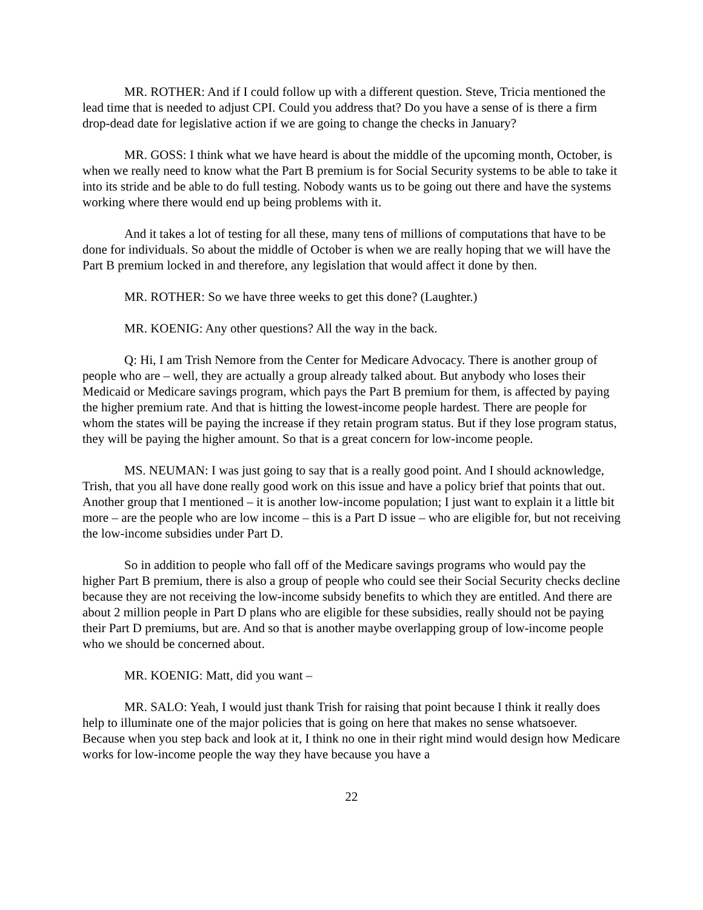MR. ROTHER: And if I could follow up with a different question. Steve, Tricia mentioned the lead time that is needed to adjust CPI. Could you address that? Do you have a sense of is there a firm drop-dead date for legislative action if we are going to change the checks in January?
MR. GOSS: I think what we have heard is about the middle of the upcoming month, October, is when we really need to know what the Part B premium is for Social Security systems to be able to take it into its stride and be able to do full testing. Nobody wants us to be going out there and have the systems working where there would end up being problems with it.
And it takes a lot of testing for all these, many tens of millions of computations that have to be done for individuals. So about the middle of October is when we are really hoping that we will have the Part B premium locked in and therefore, any legislation that would affect it done by then.
MR. ROTHER: So we have three weeks to get this done? (Laughter.)
MR. KOENIG: Any other questions? All the way in the back.
Q: Hi, I am Trish Nemore from the Center for Medicare Advocacy. There is another group of people who are – well, they are actually a group already talked about. But anybody who loses their Medicaid or Medicare savings program, which pays the Part B premium for them, is affected by paying the higher premium rate. And that is hitting the lowest-income people hardest. There are people for whom the states will be paying the increase if they retain program status. But if they lose program status, they will be paying the higher amount. So that is a great concern for low-income people.
MS. NEUMAN: I was just going to say that is a really good point. And I should acknowledge, Trish, that you all have done really good work on this issue and have a policy brief that points that out. Another group that I mentioned – it is another low-income population; I just want to explain it a little bit more – are the people who are low income – this is a Part D issue – who are eligible for, but not receiving the low-income subsidies under Part D.
So in addition to people who fall off of the Medicare savings programs who would pay the higher Part B premium, there is also a group of people who could see their Social Security checks decline because they are not receiving the low-income subsidy benefits to which they are entitled. And there are about 2 million people in Part D plans who are eligible for these subsidies, really should not be paying their Part D premiums, but are. And so that is another maybe overlapping group of low-income people who we should be concerned about.
MR. KOENIG: Matt, did you want –
MR. SALO: Yeah, I would just thank Trish for raising that point because I think it really does help to illuminate one of the major policies that is going on here that makes no sense whatsoever. Because when you step back and look at it, I think no one in their right mind would design how Medicare works for low-income people the way they have because you have a
22